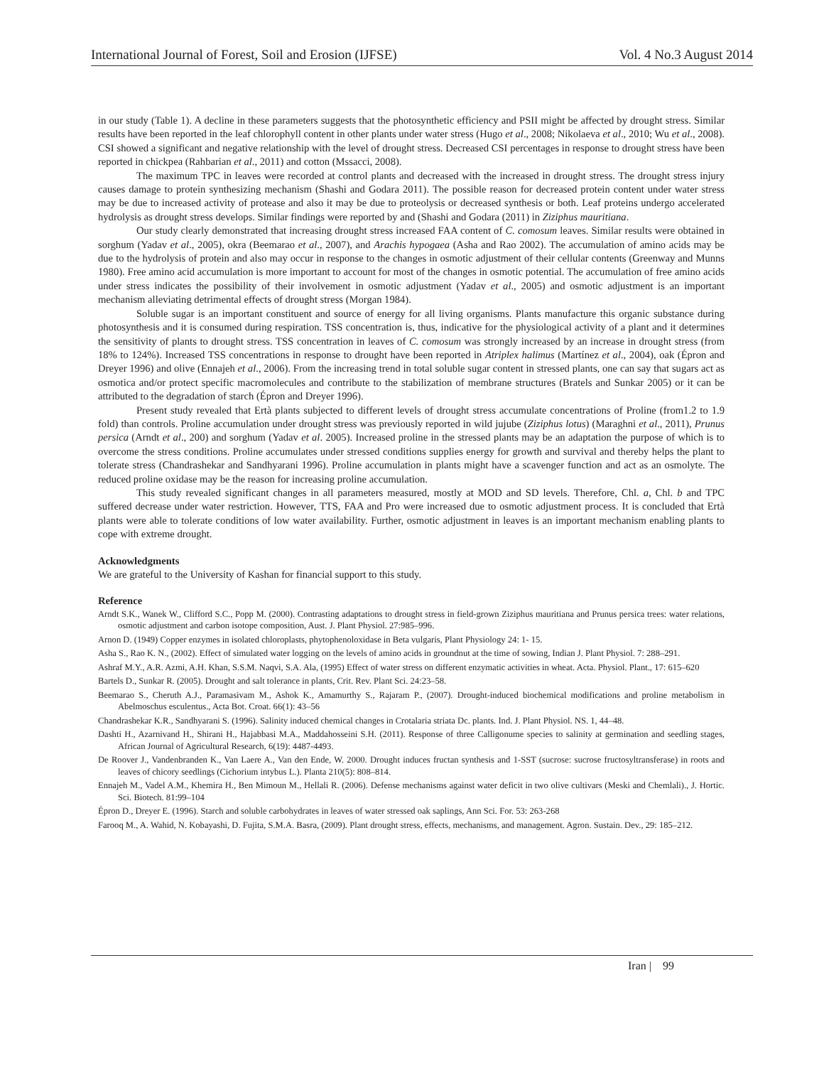International Journal of Forest, Soil and Erosion (IJFSE) Vol. 4 No.3 August 2014
in our study (Table 1). A decline in these parameters suggests that the photosynthetic efficiency and PSII might be affected by drought stress. Similar results have been reported in the leaf chlorophyll content in other plants under water stress (Hugo et al., 2008; Nikolaeva et al., 2010; Wu et al., 2008). CSI showed a significant and negative relationship with the level of drought stress. Decreased CSI percentages in response to drought stress have been reported in chickpea (Rahbarian et al., 2011) and cotton (Mssacci, 2008).
The maximum TPC in leaves were recorded at control plants and decreased with the increased in drought stress. The drought stress injury causes damage to protein synthesizing mechanism (Shashi and Godara 2011). The possible reason for decreased protein content under water stress may be due to increased activity of protease and also it may be due to proteolysis or decreased synthesis or both. Leaf proteins undergo accelerated hydrolysis as drought stress develops. Similar findings were reported by and (Shashi and Godara (2011) in Ziziphus mauritiana.
Our study clearly demonstrated that increasing drought stress increased FAA content of C. comosum leaves. Similar results were obtained in sorghum (Yadav et al., 2005), okra (Beemarao et al., 2007), and Arachis hypogaea (Asha and Rao 2002). The accumulation of amino acids may be due to the hydrolysis of protein and also may occur in response to the changes in osmotic adjustment of their cellular contents (Greenway and Munns 1980). Free amino acid accumulation is more important to account for most of the changes in osmotic potential. The accumulation of free amino acids under stress indicates the possibility of their involvement in osmotic adjustment (Yadav et al., 2005) and osmotic adjustment is an important mechanism alleviating detrimental effects of drought stress (Morgan 1984).
Soluble sugar is an important constituent and source of energy for all living organisms. Plants manufacture this organic substance during photosynthesis and it is consumed during respiration. TSS concentration is, thus, indicative for the physiological activity of a plant and it determines the sensitivity of plants to drought stress. TSS concentration in leaves of C. comosum was strongly increased by an increase in drought stress (from 18% to 124%). Increased TSS concentrations in response to drought have been reported in Atriplex halimus (Martínez et al., 2004), oak (Épron and Dreyer 1996) and olive (Ennajeh et al., 2006). From the increasing trend in total soluble sugar content in stressed plants, one can say that sugars act as osmotica and/or protect specific macromolecules and contribute to the stabilization of membrane structures (Bratels and Sunkar 2005) or it can be attributed to the degradation of starch (Épron and Dreyer 1996).
Present study revealed that Ertà plants subjected to different levels of drought stress accumulate concentrations of Proline (from1.2 to 1.9 fold) than controls. Proline accumulation under drought stress was previously reported in wild jujube (Ziziphus lotus) (Maraghni et al., 2011), Prunus persica (Arndt et al., 200) and sorghum (Yadav et al. 2005). Increased proline in the stressed plants may be an adaptation the purpose of which is to overcome the stress conditions. Proline accumulates under stressed conditions supplies energy for growth and survival and thereby helps the plant to tolerate stress (Chandrashekar and Sandhyarani 1996). Proline accumulation in plants might have a scavenger function and act as an osmolyte. The reduced proline oxidase may be the reason for increasing proline accumulation.
This study revealed significant changes in all parameters measured, mostly at MOD and SD levels. Therefore, Chl. a, Chl. b and TPC suffered decrease under water restriction. However, TTS, FAA and Pro were increased due to osmotic adjustment process. It is concluded that Ertà plants were able to tolerate conditions of low water availability. Further, osmotic adjustment in leaves is an important mechanism enabling plants to cope with extreme drought.
Acknowledgments
We are grateful to the University of Kashan for financial support to this study.
Reference
Arndt S.K., Wanek W., Clifford S.C., Popp M. (2000). Contrasting adaptations to drought stress in field-grown Ziziphus mauritiana and Prunus persica trees: water relations, osmotic adjustment and carbon isotope composition, Aust. J. Plant Physiol. 27:985–996.
Arnon D. (1949) Copper enzymes in isolated chloroplasts, phytophenoloxidase in Beta vulgaris, Plant Physiology 24: 1- 15.
Asha S., Rao K. N., (2002). Effect of simulated water logging on the levels of amino acids in groundnut at the time of sowing, Indian J. Plant Physiol. 7: 288–291.
Ashraf M.Y., A.R. Azmi, A.H. Khan, S.S.M. Naqvi, S.A. Ala, (1995) Effect of water stress on different enzymatic activities in wheat. Acta. Physiol. Plant., 17: 615–620
Bartels D., Sunkar R. (2005). Drought and salt tolerance in plants, Crit. Rev. Plant Sci. 24:23–58.
Beemarao S., Cheruth A.J., Paramasivam M., Ashok K., Amamurthy S., Rajaram P., (2007). Drought-induced biochemical modifications and proline metabolism in Abelmoschus esculentus., Acta Bot. Croat. 66(1): 43–56
Chandrashekar K.R., Sandhyarani S. (1996). Salinity induced chemical changes in Crotalaria striata Dc. plants. Ind. J. Plant Physiol. NS. 1, 44–48.
Dashti H., Azarnivand H., Shirani H., Hajabbasi M.A., Maddahosseini S.H. (2011). Response of three Calligonume species to salinity at germination and seedling stages, African Journal of Agricultural Research, 6(19): 4487-4493.
De Roover J., Vandenbranden K., Van Laere A., Van den Ende, W. 2000. Drought induces fructan synthesis and 1-SST (sucrose: sucrose fructosyltransferase) in roots and leaves of chicory seedlings (Cichorium intybus L.). Planta 210(5): 808–814.
Ennajeh M., Vadel A.M., Khemira H., Ben Mimoun M., Hellali R. (2006). Defense mechanisms against water deficit in two olive cultivars (Meski and Chemlali)., J. Hortic. Sci. Biotech. 81:99–104
Épron D., Dreyer E. (1996). Starch and soluble carbohydrates in leaves of water stressed oak saplings, Ann Sci. For. 53: 263-268
Farooq M., A. Wahid, N. Kobayashi, D. Fujita, S.M.A. Basra, (2009). Plant drought stress, effects, mechanisms, and management. Agron. Sustain. Dev., 29: 185–212.
Iran | 99